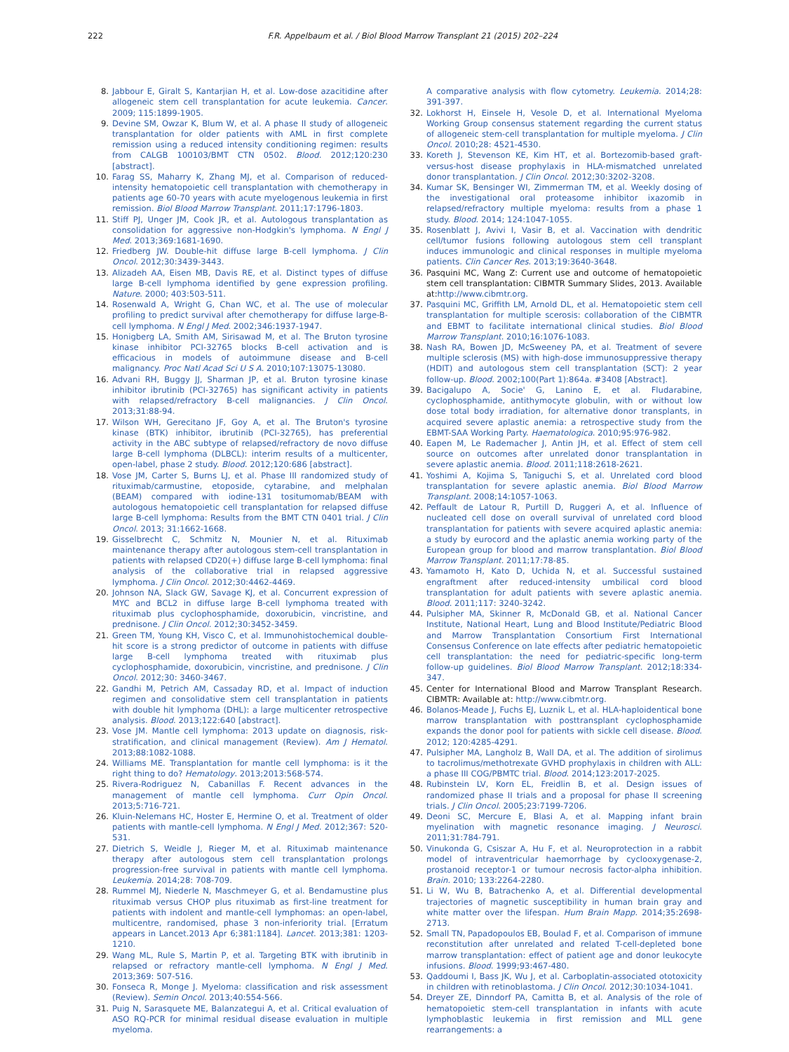222 F.R. Appelbaum et al. / Biol Blood Marrow Transplant 21 (2015) 202–224
8. Jabbour E, Giralt S, Kantarjian H, et al. Low-dose azacitidine after allogeneic stem cell transplantation for acute leukemia. Cancer. 2009; 115:1899-1905.
9. Devine SM, Owzar K, Blum W, et al. A phase II study of allogeneic transplantation for older patients with AML in first complete remission using a reduced intensity conditioning regimen: results from CALGB 100103/BMT CTN 0502. Blood. 2012;120:230 [abstract].
10. Farag SS, Maharry K, Zhang MJ, et al. Comparison of reduced-intensity hematopoietic cell transplantation with chemotherapy in patients age 60-70 years with acute myelogenous leukemia in first remission. Biol Blood Marrow Transplant. 2011;17:1796-1803.
11. Stiff PJ, Unger JM, Cook JR, et al. Autologous transplantation as consolidation for aggressive non-Hodgkin's lymphoma. N Engl J Med. 2013;369:1681-1690.
12. Friedberg JW. Double-hit diffuse large B-cell lymphoma. J Clin Oncol. 2012;30:3439-3443.
13. Alizadeh AA, Eisen MB, Davis RE, et al. Distinct types of diffuse large B-cell lymphoma identified by gene expression profiling. Nature. 2000; 403:503-511.
14. Rosenwald A, Wright G, Chan WC, et al. The use of molecular profiling to predict survival after chemotherapy for diffuse large-B-cell lymphoma. N Engl J Med. 2002;346:1937-1947.
15. Honigberg LA, Smith AM, Sirisawad M, et al. The Bruton tyrosine kinase inhibitor PCI-32765 blocks B-cell activation and is efficacious in models of autoimmune disease and B-cell malignancy. Proc Natl Acad Sci U S A. 2010;107:13075-13080.
16. Advani RH, Buggy JJ, Sharman JP, et al. Bruton tyrosine kinase inhibitor ibrutinib (PCI-32765) has significant activity in patients with relapsed/refractory B-cell malignancies. J Clin Oncol. 2013;31:88-94.
17. Wilson WH, Gerecitano JF, Goy A, et al. The Bruton's tyrosine kinase (BTK) inhibitor, ibrutinib (PCI-32765), has preferential activity in the ABC subtype of relapsed/refractory de novo diffuse large B-cell lymphoma (DLBCL): interim results of a multicenter, open-label, phase 2 study. Blood. 2012;120:686 [abstract].
18. Vose JM, Carter S, Burns LJ, et al. Phase III randomized study of rituximab/carmustine, etoposide, cytarabine, and melphalan (BEAM) compared with iodine-131 tositumomab/BEAM with autologous hematopoietic cell transplantation for relapsed diffuse large B-cell lymphoma: Results from the BMT CTN 0401 trial. J Clin Oncol. 2013; 31:1662-1668.
19. Gisselbrecht C, Schmitz N, Mounier N, et al. Rituximab maintenance therapy after autologous stem-cell transplantation in patients with relapsed CD20(+) diffuse large B-cell lymphoma: final analysis of the collaborative trial in relapsed aggressive lymphoma. J Clin Oncol. 2012;30:4462-4469.
20. Johnson NA, Slack GW, Savage KJ, et al. Concurrent expression of MYC and BCL2 in diffuse large B-cell lymphoma treated with rituximab plus cyclophosphamide, doxorubicin, vincristine, and prednisone. J Clin Oncol. 2012;30:3452-3459.
21. Green TM, Young KH, Visco C, et al. Immunohistochemical double-hit score is a strong predictor of outcome in patients with diffuse large B-cell lymphoma treated with rituximab plus cyclophosphamide, doxorubicin, vincristine, and prednisone. J Clin Oncol. 2012;30: 3460-3467.
22. Gandhi M, Petrich AM, Cassaday RD, et al. Impact of induction regimen and consolidative stem cell transplantation in patients with double hit lymphoma (DHL): a large multicenter retrospective analysis. Blood. 2013;122:640 [abstract].
23. Vose JM. Mantle cell lymphoma: 2013 update on diagnosis, risk-stratification, and clinical management (Review). Am J Hematol. 2013;88:1082-1088.
24. Williams ME. Transplantation for mantle cell lymphoma: is it the right thing to do? Hematology. 2013;2013:568-574.
25. Rivera-Rodriguez N, Cabanillas F. Recent advances in the management of mantle cell lymphoma. Curr Opin Oncol. 2013;5:716-721.
26. Kluin-Nelemans HC, Hoster E, Hermine O, et al. Treatment of older patients with mantle-cell lymphoma. N Engl J Med. 2012;367: 520-531.
27. Dietrich S, Weidle J, Rieger M, et al. Rituximab maintenance therapy after autologous stem cell transplantation prolongs progression-free survival in patients with mantle cell lymphoma. Leukemia. 2014;28: 708-709.
28. Rummel MJ, Niederle N, Maschmeyer G, et al. Bendamustine plus rituximab versus CHOP plus rituximab as first-line treatment for patients with indolent and mantle-cell lymphomas: an open-label, multicentre, randomised, phase 3 non-inferiority trial. [Erratum appears in Lancet.2013 Apr 6;381:1184]. Lancet. 2013;381: 1203-1210.
29. Wang ML, Rule S, Martin P, et al. Targeting BTK with ibrutinib in relapsed or refractory mantle-cell lymphoma. N Engl J Med. 2013;369: 507-516.
30. Fonseca R, Monge J. Myeloma: classification and risk assessment (Review). Semin Oncol. 2013;40:554-566.
31. Puig N, Sarasquete ME, Balanzategui A, et al. Critical evaluation of ASO RQ-PCR for minimal residual disease evaluation in multiple myeloma.
A comparative analysis with flow cytometry. Leukemia. 2014;28: 391-397.
32. Lokhorst H, Einsele H, Vesole D, et al. International Myeloma Working Group consensus statement regarding the current status of allogeneic stem-cell transplantation for multiple myeloma. J Clin Oncol. 2010;28: 4521-4530.
33. Koreth J, Stevenson KE, Kim HT, et al. Bortezomib-based graft-versus-host disease prophylaxis in HLA-mismatched unrelated donor transplantation. J Clin Oncol. 2012;30:3202-3208.
34. Kumar SK, Bensinger WI, Zimmerman TM, et al. Weekly dosing of the investigational oral proteasome inhibitor ixazomib in relapsed/refractory multiple myeloma: results from a phase 1 study. Blood. 2014; 124:1047-1055.
35. Rosenblatt J, Avivi I, Vasir B, et al. Vaccination with dendritic cell/tumor fusions following autologous stem cell transplant induces immunologic and clinical responses in multiple myeloma patients. Clin Cancer Res. 2013;19:3640-3648.
36. Pasquini MC, Wang Z: Current use and outcome of hematopoietic stem cell transplantation: CIBMTR Summary Slides, 2013. Available at: http://www.cibmtr.org.
37. Pasquini MC, Griffith LM, Arnold DL, et al. Hematopoietic stem cell transplantation for multiple scerosis: collaboration of the CIBMTR and EBMT to facilitate international clinical studies. Biol Blood Marrow Transplant. 2010;16:1076-1083.
38. Nash RA, Bowen JD, McSweeney PA, et al. Treatment of severe multiple sclerosis (MS) with high-dose immunosuppressive therapy (HDIT) and autologous stem cell transplantation (SCT): 2 year follow-up. Blood. 2002;100(Part 1):864a. #3408 [Abstract].
39. Bacigalupo A, Socie' G, Lanino E, et al. Fludarabine, cyclophosphamide, antithymocyte globulin, with or without low dose total body irradiation, for alternative donor transplants, in acquired severe aplastic anemia: a retrospective study from the EBMT-SAA Working Party. Haematologica. 2010;95:976-982.
40. Eapen M, Le Rademacher J, Antin JH, et al. Effect of stem cell source on outcomes after unrelated donor transplantation in severe aplastic anemia. Blood. 2011;118:2618-2621.
41. Yoshimi A, Kojima S, Taniguchi S, et al. Unrelated cord blood transplantation for severe aplastic anemia. Biol Blood Marrow Transplant. 2008;14:1057-1063.
42. Peffault de Latour R, Purtill D, Ruggeri A, et al. Influence of nucleated cell dose on overall survival of unrelated cord blood transplantation for patients with severe acquired aplastic anemia: a study by eurocord and the aplastic anemia working party of the European group for blood and marrow transplantation. Biol Blood Marrow Transplant. 2011;17:78-85.
43. Yamamoto H, Kato D, Uchida N, et al. Successful sustained engraftment after reduced-intensity umbilical cord blood transplantation for adult patients with severe aplastic anemia. Blood. 2011;117: 3240-3242.
44. Pulsipher MA, Skinner R, McDonald GB, et al. National Cancer Institute, National Heart, Lung and Blood Institute/Pediatric Blood and Marrow Transplantation Consortium First International Consensus Conference on late effects after pediatric hematopoietic cell transplantation: the need for pediatric-specific long-term follow-up guidelines. Biol Blood Marrow Transplant. 2012;18:334-347.
45. Center for International Blood and Marrow Transplant Research. CIBMTR: Available at: http://www.cibmtr.org.
46. Bolanos-Meade J, Fuchs EJ, Luznik L, et al. HLA-haploidentical bone marrow transplantation with posttransplant cyclophosphamide expands the donor pool for patients with sickle cell disease. Blood. 2012; 120:4285-4291.
47. Pulsipher MA, Langholz B, Wall DA, et al. The addition of sirolimus to tacrolimus/methotrexate GVHD prophylaxis in children with ALL: a phase III COG/PBMTC trial. Blood. 2014;123:2017-2025.
48. Rubinstein LV, Korn EL, Freidlin B, et al. Design issues of randomized phase II trials and a proposal for phase II screening trials. J Clin Oncol. 2005;23:7199-7206.
49. Deoni SC, Mercure E, Blasi A, et al. Mapping infant brain myelination with magnetic resonance imaging. J Neurosci. 2011;31:784-791.
50. Vinukonda G, Csiszar A, Hu F, et al. Neuroprotection in a rabbit model of intraventricular haemorrhage by cyclooxygenase-2, prostanoid receptor-1 or tumour necrosis factor-alpha inhibition. Brain. 2010; 133:2264-2280.
51. Li W, Wu B, Batrachenko A, et al. Differential developmental trajectories of magnetic susceptibility in human brain gray and white matter over the lifespan. Hum Brain Mapp. 2014;35:2698-2713.
52. Small TN, Papadopoulos EB, Boulad F, et al. Comparison of immune reconstitution after unrelated and related T-cell-depleted bone marrow transplantation: effect of patient age and donor leukocyte infusions. Blood. 1999;93:467-480.
53. Qaddoumi I, Bass JK, Wu J, et al. Carboplatin-associated ototoxicity in children with retinoblastoma. J Clin Oncol. 2012;30:1034-1041.
54. Dreyer ZE, Dinndorf PA, Camitta B, et al. Analysis of the role of hematopoietic stem-cell transplantation in infants with acute lymphoblastic leukemia in first remission and MLL gene rearrangements: a